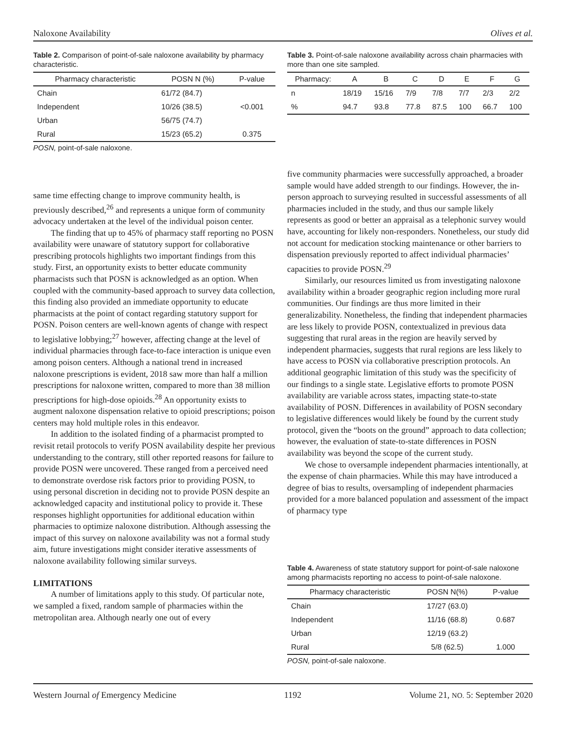Naloxone Availability Olives et al.
Table 2. Comparison of point-of-sale naloxone availability by pharmacy characteristic.
| Pharmacy characteristic | POSN N (%) | P-value |
| --- | --- | --- |
| Chain | 61/72 (84.7) | |
| Independent | 10/26 (38.5) | <0.001 |
| Urban | 56/75 (74.7) | |
| Rural | 15/23 (65.2) | 0.375 |
POSN, point-of-sale naloxone.
same time effecting change to improve community health, is previously described,<sup>26</sup> and represents a unique form of community advocacy undertaken at the level of the individual poison center.
The finding that up to 45% of pharmacy staff reporting no POSN availability were unaware of statutory support for collaborative prescribing protocols highlights two important findings from this study. First, an opportunity exists to better educate community pharmacists such that POSN is acknowledged as an option. When coupled with the community-based approach to survey data collection, this finding also provided an immediate opportunity to educate pharmacists at the point of contact regarding statutory support for POSN. Poison centers are well-known agents of change with respect to legislative lobbying;<sup>27</sup> however, affecting change at the level of individual pharmacies through face-to-face interaction is unique even among poison centers. Although a national trend in increased naloxone prescriptions is evident, 2018 saw more than half a million prescriptions for naloxone written, compared to more than 38 million prescriptions for high-dose opioids.<sup>28</sup> An opportunity exists to augment naloxone dispensation relative to opioid prescriptions; poison centers may hold multiple roles in this endeavor.
In addition to the isolated finding of a pharmacist prompted to revisit retail protocols to verify POSN availability despite her previous understanding to the contrary, still other reported reasons for failure to provide POSN were uncovered. These ranged from a perceived need to demonstrate overdose risk factors prior to providing POSN, to using personal discretion in deciding not to provide POSN despite an acknowledged capacity and institutional policy to provide it. These responses highlight opportunities for additional education within pharmacies to optimize naloxone distribution. Although assessing the impact of this survey on naloxone availability was not a formal study aim, future investigations might consider iterative assessments of naloxone availability following similar surveys.
LIMITATIONS
A number of limitations apply to this study. Of particular note, we sampled a fixed, random sample of pharmacies within the metropolitan area. Although nearly one out of every
Table 3. Point-of-sale naloxone availability across chain pharmacies with more than one site sampled.
| Pharmacy: | A | B | C | D | E | F | G |
| --- | --- | --- | --- | --- | --- | --- | --- |
| n | 18/19 | 15/16 | 7/9 | 7/8 | 7/7 | 2/3 | 2/2 |
| % | 94.7 | 93.8 | 77.8 | 87.5 | 100 | 66.7 | 100 |
five community pharmacies were successfully approached, a broader sample would have added strength to our findings. However, the in-person approach to surveying resulted in successful assessments of all pharmacies included in the study, and thus our sample likely represents as good or better an appraisal as a telephonic survey would have, accounting for likely non-responders. Nonetheless, our study did not account for medication stocking maintenance or other barriers to dispensation previously reported to affect individual pharmacies’ capacities to provide POSN.<sup>29</sup>
Similarly, our resources limited us from investigating naloxone availability within a broader geographic region including more rural communities. Our findings are thus more limited in their generalizability. Nonetheless, the finding that independent pharmacies are less likely to provide POSN, contextualized in previous data suggesting that rural areas in the region are heavily served by independent pharmacies, suggests that rural regions are less likely to have access to POSN via collaborative prescription protocols. An additional geographic limitation of this study was the specificity of our findings to a single state. Legislative efforts to promote POSN availability are variable across states, impacting state-to-state availability of POSN. Differences in availability of POSN secondary to legislative differences would likely be found by the current study protocol, given the “boots on the ground” approach to data collection; however, the evaluation of state-to-state differences in POSN availability was beyond the scope of the current study.
We chose to oversample independent pharmacies intentionally, at the expense of chain pharmacies. While this may have introduced a degree of bias to results, oversampling of independent pharmacies provided for a more balanced population and assessment of the impact of pharmacy type
Table 4. Awareness of state statutory support for point-of-sale naloxone among pharmacists reporting no access to point-of-sale naloxone.
| Pharmacy characteristic | POSN N(%) | P-value |
| --- | --- | --- |
| Chain | 17/27 (63.0) | |
| Independent | 11/16 (68.8) | 0.687 |
| Urban | 12/19 (63.2) | |
| Rural | 5/8 (62.5) | 1.000 |
POSN, point-of-sale naloxone.
Western Journal of Emergency Medicine 1192 Volume 21, NO. 5: September 2020